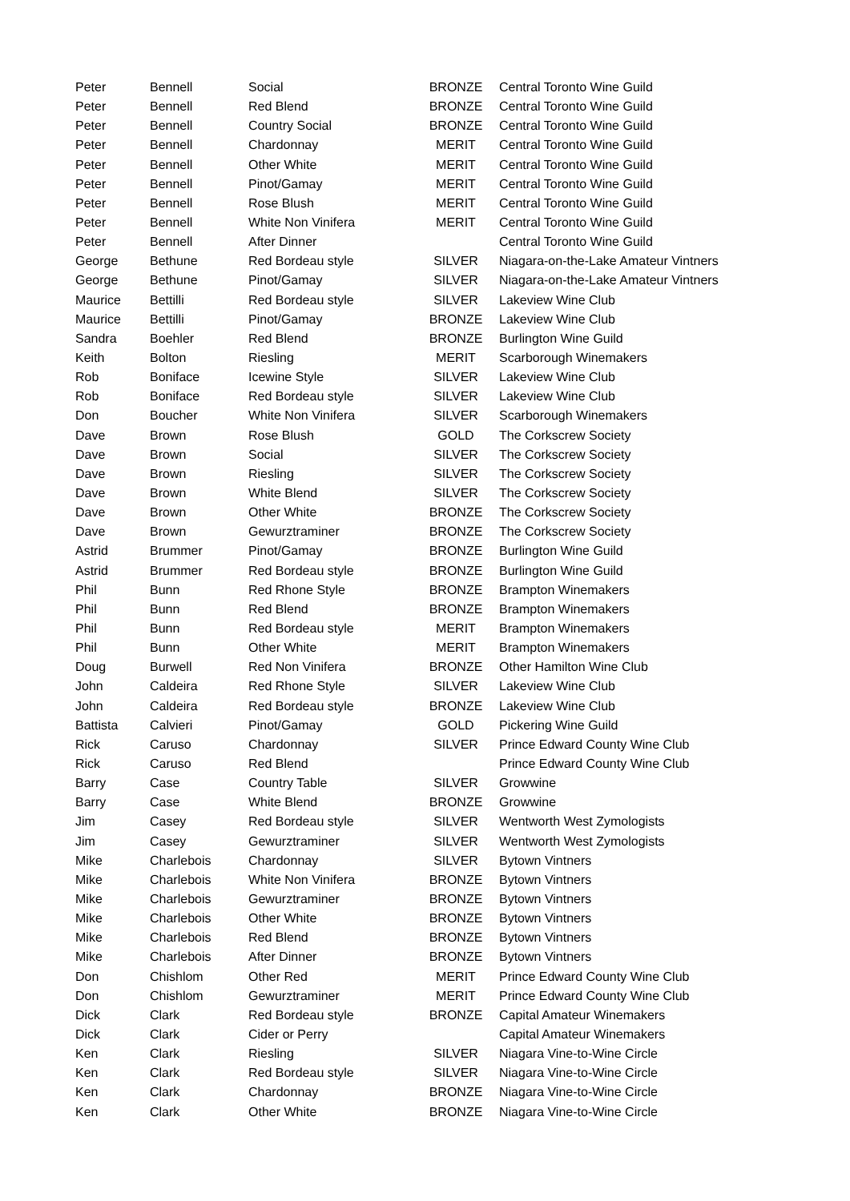| Peter | Bennell | Social | BRONZE | Central Toronto Wine Guild |
| Peter | Bennell | Red Blend | BRONZE | Central Toronto Wine Guild |
| Peter | Bennell | Country Social | BRONZE | Central Toronto Wine Guild |
| Peter | Bennell | Chardonnay | MERIT | Central Toronto Wine Guild |
| Peter | Bennell | Other White | MERIT | Central Toronto Wine Guild |
| Peter | Bennell | Pinot/Gamay | MERIT | Central Toronto Wine Guild |
| Peter | Bennell | Rose Blush | MERIT | Central Toronto Wine Guild |
| Peter | Bennell | White Non Vinifera | MERIT | Central Toronto Wine Guild |
| Peter | Bennell | After Dinner | | Central Toronto Wine Guild |
| George | Bethune | Red Bordeau style | SILVER | Niagara-on-the-Lake Amateur Vintners |
| George | Bethune | Pinot/Gamay | SILVER | Niagara-on-the-Lake Amateur Vintners |
| Maurice | Bettilli | Red Bordeau style | SILVER | Lakeview Wine Club |
| Maurice | Bettilli | Pinot/Gamay | BRONZE | Lakeview Wine Club |
| Sandra | Boehler | Red Blend | BRONZE | Burlington Wine Guild |
| Keith | Bolton | Riesling | MERIT | Scarborough Winemakers |
| Rob | Boniface | Icewine Style | SILVER | Lakeview Wine Club |
| Rob | Boniface | Red Bordeau style | SILVER | Lakeview Wine Club |
| Don | Boucher | White Non Vinifera | SILVER | Scarborough Winemakers |
| Dave | Brown | Rose Blush | GOLD | The Corkscrew Society |
| Dave | Brown | Social | SILVER | The Corkscrew Society |
| Dave | Brown | Riesling | SILVER | The Corkscrew Society |
| Dave | Brown | White Blend | SILVER | The Corkscrew Society |
| Dave | Brown | Other White | BRONZE | The Corkscrew Society |
| Dave | Brown | Gewurztraminer | BRONZE | The Corkscrew Society |
| Astrid | Brummer | Pinot/Gamay | BRONZE | Burlington Wine Guild |
| Astrid | Brummer | Red Bordeau style | BRONZE | Burlington Wine Guild |
| Phil | Bunn | Red Rhone Style | BRONZE | Brampton Winemakers |
| Phil | Bunn | Red Blend | BRONZE | Brampton Winemakers |
| Phil | Bunn | Red Bordeau style | MERIT | Brampton Winemakers |
| Phil | Bunn | Other White | MERIT | Brampton Winemakers |
| Doug | Burwell | Red Non Vinifera | BRONZE | Other Hamilton Wine Club |
| John | Caldeira | Red Rhone Style | SILVER | Lakeview Wine Club |
| John | Caldeira | Red Bordeau style | BRONZE | Lakeview Wine Club |
| Battista | Calvieri | Pinot/Gamay | GOLD | Pickering Wine Guild |
| Rick | Caruso | Chardonnay | SILVER | Prince Edward County Wine Club |
| Rick | Caruso | Red Blend | | Prince Edward County Wine Club |
| Barry | Case | Country Table | SILVER | Growwine |
| Barry | Case | White Blend | BRONZE | Growwine |
| Jim | Casey | Red Bordeau style | SILVER | Wentworth West Zymologists |
| Jim | Casey | Gewurztraminer | SILVER | Wentworth West Zymologists |
| Mike | Charlebois | Chardonnay | SILVER | Bytown Vintners |
| Mike | Charlebois | White Non Vinifera | BRONZE | Bytown Vintners |
| Mike | Charlebois | Gewurztraminer | BRONZE | Bytown Vintners |
| Mike | Charlebois | Other White | BRONZE | Bytown Vintners |
| Mike | Charlebois | Red Blend | BRONZE | Bytown Vintners |
| Mike | Charlebois | After Dinner | BRONZE | Bytown Vintners |
| Don | Chishlom | Other Red | MERIT | Prince Edward County Wine Club |
| Don | Chishlom | Gewurztraminer | MERIT | Prince Edward County Wine Club |
| Dick | Clark | Red Bordeau style | BRONZE | Capital Amateur Winemakers |
| Dick | Clark | Cider or Perry | | Capital Amateur Winemakers |
| Ken | Clark | Riesling | SILVER | Niagara Vine-to-Wine Circle |
| Ken | Clark | Red Bordeau style | SILVER | Niagara Vine-to-Wine Circle |
| Ken | Clark | Chardonnay | BRONZE | Niagara Vine-to-Wine Circle |
| Ken | Clark | Other White | BRONZE | Niagara Vine-to-Wine Circle |